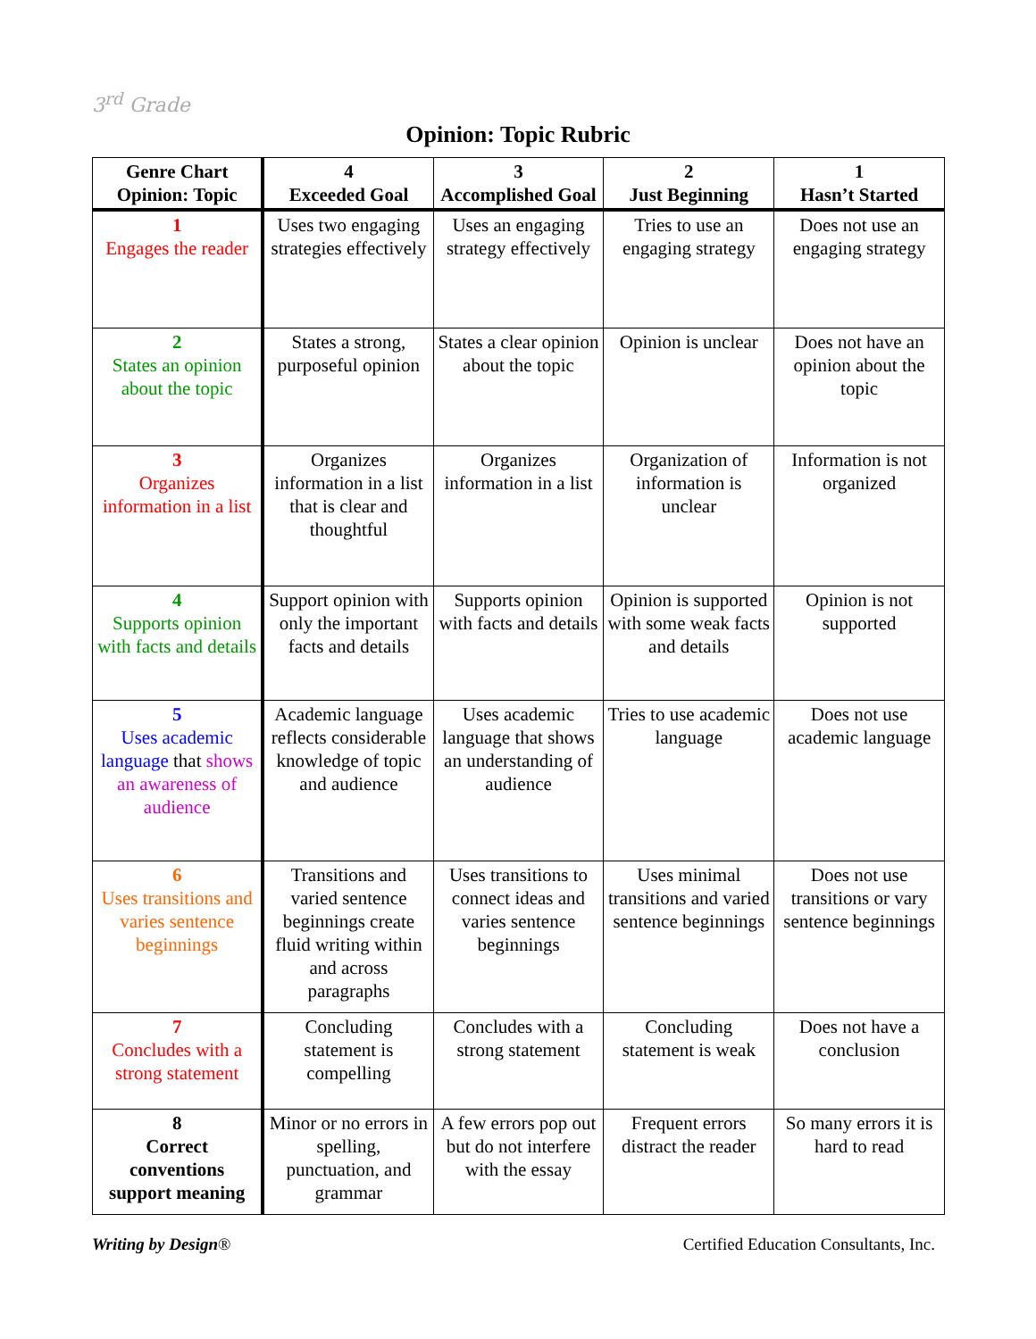3<sup>rd</sup> Grade
Opinion: Topic Rubric
| Genre Chart Opinion: Topic | 4 Exceeded Goal | 3 Accomplished Goal | 2 Just Beginning | 1 Hasn’t Started |
| --- | --- | --- | --- | --- |
| 1 Engages the reader | Uses two engaging strategies effectively | Uses an engaging strategy effectively | Tries to use an engaging strategy | Does not use an engaging strategy |
| 2 States an opinion about the topic | States a strong, purposeful opinion | States a clear opinion about the topic | Opinion is unclear | Does not have an opinion about the topic |
| 3 Organizes information in a list | Organizes information in a list that is clear and thoughtful | Organizes information in a list | Organization of information is unclear | Information is not organized |
| 4 Supports opinion with facts and details | Support opinion with only the important facts and details | Supports opinion with facts and details | Opinion is supported with some weak facts and details | Opinion is not supported |
| 5 Uses academic language that shows an awareness of audience | Academic language reflects considerable knowledge of topic and audience | Uses academic language that shows an understanding of audience | Tries to use academic language | Does not use academic language |
| 6 Uses transitions and varies sentence beginnings | Transitions and varied sentence beginnings create fluid writing within and across paragraphs | Uses transitions to connect ideas and varies sentence beginnings | Uses minimal transitions and varied sentence beginnings | Does not use transitions or vary sentence beginnings |
| 7 Concludes with a strong statement | Concluding statement is compelling | Concludes with a strong statement | Concluding statement is weak | Does not have a conclusion |
| 8 Correct conventions support meaning | Minor or no errors in spelling, punctuation, and grammar | A few errors pop out but do not interfere with the essay | Frequent errors distract the reader | So many errors it is hard to read |
Writing by Design® Certified Education Consultants, Inc.